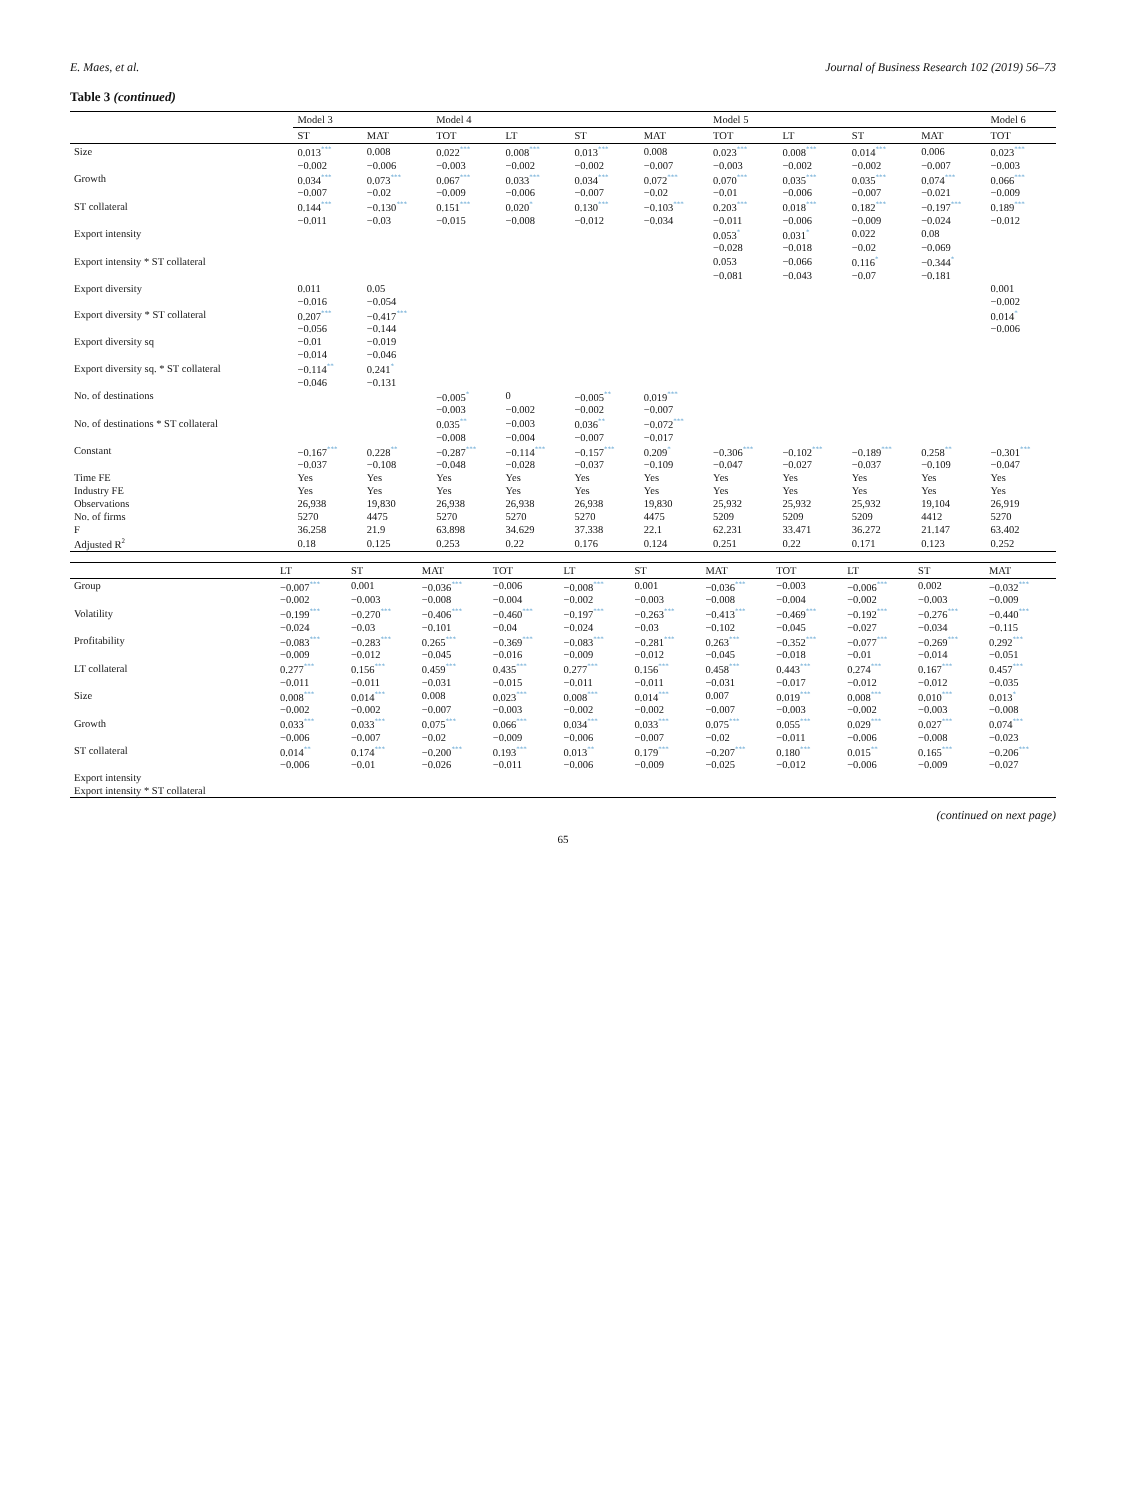E. Maes, et al. Journal of Business Research 102 (2019) 56–73
Table 3 (continued)
| | Model 3 | | Model 4 | | | | Model 5 | | | | Model 6 |
| --- | --- | --- | --- | --- | --- | --- | --- | --- | --- | --- | --- |
| | ST | MAT | TOT | LT | ST | MAT | TOT | LT | ST | MAT | TOT |
| Size | 0.013<sup>***</sup> | 0.008 | 0.022<sup>***</sup> | 0.008<sup>***</sup> | 0.013<sup>***</sup> | 0.008 | 0.023<sup>***</sup> | 0.008<sup>***</sup> | 0.014<sup>***</sup> | 0.006 | 0.023<sup>***</sup> |
| | −0.002 | −0.006 | −0.003 | −0.002 | −0.002 | −0.007 | −0.003 | −0.002 | −0.002 | −0.007 | −0.003 |
| Growth | 0.034<sup>***</sup> | 0.073<sup>***</sup> | 0.067<sup>***</sup> | 0.033<sup>***</sup> | 0.034<sup>***</sup> | 0.072<sup>***</sup> | 0.070<sup>***</sup> | 0.035<sup>***</sup> | 0.035<sup>***</sup> | 0.074<sup>***</sup> | 0.066<sup>***</sup> |
| | −0.007 | −0.02 | −0.009 | −0.006 | −0.007 | −0.02 | −0.01 | −0.006 | −0.007 | −0.021 | −0.009 |
| ST collateral | 0.144<sup>***</sup> | −0.130<sup>***</sup> | 0.151<sup>***</sup> | 0.020<sup>*</sup> | 0.130<sup>***</sup> | −0.103<sup>***</sup> | 0.203<sup>***</sup> | 0.018<sup>***</sup> | 0.182<sup>***</sup> | −0.197<sup>***</sup> | 0.189<sup>***</sup> |
| | −0.011 | −0.03 | −0.015 | −0.008 | −0.012 | −0.034 | −0.011 | −0.006 | −0.009 | −0.024 | −0.012 |
| Export intensity | | | | | | | 0.053<sup>*</sup> | 0.031<sup>*</sup> | 0.022 | 0.08 | |
| | | | | | | | −0.028 | −0.018 | −0.02 | −0.069 | |
| Export intensity * ST collateral | | | | | | | 0.053 | −0.066 | 0.116<sup>*</sup> | −0.344<sup>*</sup> | |
| | | | | | | | −0.081 | −0.043 | −0.07 | −0.181 | |
| Export diversity | 0.011 | 0.05 | | | | | | | | | 0.001 |
| | −0.016 | −0.054 | | | | | | | | | −0.002 |
| Export diversity * ST collateral | 0.207<sup>***</sup> | −0.417<sup>***</sup> | | | | | | | | | 0.014<sup>*</sup> |
| | −0.056 | −0.144 | | | | | | | | | −0.006 |
| Export diversity sq | −0.01 | −0.019 | | | | | | | | | |
| | −0.014 | −0.046 | | | | | | | | | |
| Export diversity sq. * ST collateral | −0.114<sup>**</sup> | 0.241<sup>*</sup> | | | | | | | | | |
| | −0.046 | −0.131 | | | | | | | | | |
| No. of destinations | | | −0.005<sup>*</sup> | 0 | −0.005<sup>**</sup> | 0.019<sup>***</sup> | | | | | |
| | | | −0.003 | −0.002 | −0.002 | −0.007 | | | | | |
| No. of destinations * ST collateral | | | 0.035<sup>**</sup> | −0.003 | 0.036<sup>**</sup> | −0.072<sup>***</sup> | | | | | |
| | | | −0.008 | −0.004 | −0.007 | −0.017 | | | | | |
| Constant | −0.167<sup>***</sup> | 0.228<sup>**</sup> | −0.287<sup>***</sup> | −0.114<sup>***</sup> | −0.157<sup>***</sup> | 0.209<sup>*</sup> | −0.306<sup>***</sup> | −0.102<sup>***</sup> | −0.189<sup>***</sup> | 0.258<sup>**</sup> | −0.301<sup>***</sup> |
| | −0.037 | −0.108 | −0.048 | −0.028 | −0.037 | −0.109 | −0.047 | −0.027 | −0.037 | −0.109 | −0.047 |
| Time FE | Yes | Yes | Yes | Yes | Yes | Yes | Yes | Yes | Yes | Yes | Yes |
| Industry FE | Yes | Yes | Yes | Yes | Yes | Yes | Yes | Yes | Yes | Yes | Yes |
| Observations | 26,938 | 19,830 | 26,938 | 26,938 | 26,938 | 19,830 | 25,932 | 25,932 | 25,932 | 19,104 | 26,919 |
| No. of firms | 5270 | 4475 | 5270 | 5270 | 5270 | 4475 | 5209 | 5209 | 5209 | 4412 | 5270 |
| F | 36.258 | 21.9 | 63.898 | 34.629 | 37.338 | 22.1 | 62.231 | 33.471 | 36.272 | 21.147 | 63.402 |
| Adjusted R<sup>2</sup> | 0.18 | 0.125 | 0.253 | 0.22 | 0.176 | 0.124 | 0.251 | 0.22 | 0.171 | 0.123 | 0.252 |
| | LT | ST | MAT | TOT | LT | ST | MAT | TOT | LT | ST | MAT |
| --- | --- | --- | --- | --- | --- | --- | --- | --- | --- | --- | --- |
| Group | −0.007<sup>***</sup> | 0.001 | −0.036<sup>***</sup> | −0.006 | −0.008<sup>***</sup> | 0.001 | −0.036<sup>***</sup> | −0.003 | −0.006<sup>***</sup> | 0.002 | −0.032<sup>***</sup> |
| | −0.002 | −0.003 | −0.008 | −0.004 | −0.002 | −0.003 | −0.008 | −0.004 | −0.002 | −0.003 | −0.009 |
| Volatility | −0.199<sup>***</sup> | −0.270<sup>***</sup> | −0.406<sup>***</sup> | −0.460<sup>***</sup> | −0.197<sup>***</sup> | −0.263<sup>***</sup> | −0.413<sup>***</sup> | −0.469<sup>***</sup> | −0.192<sup>***</sup> | −0.276<sup>***</sup> | −0.440<sup>***</sup> |
| | −0.024 | −0.03 | −0.101 | −0.04 | −0.024 | −0.03 | −0.102 | −0.045 | −0.027 | −0.034 | −0.115 |
| Profitability | −0.083<sup>***</sup> | −0.283<sup>***</sup> | 0.265<sup>***</sup> | −0.369<sup>***</sup> | −0.083<sup>***</sup> | −0.281<sup>***</sup> | 0.263<sup>***</sup> | −0.352<sup>***</sup> | −0.077<sup>***</sup> | −0.269<sup>***</sup> | 0.292<sup>***</sup> |
| | −0.009 | −0.012 | −0.045 | −0.016 | −0.009 | −0.012 | −0.045 | −0.018 | −0.01 | −0.014 | −0.051 |
| LT collateral | 0.277<sup>***</sup> | 0.156<sup>***</sup> | 0.459<sup>***</sup> | 0.435<sup>***</sup> | 0.277<sup>***</sup> | 0.156<sup>***</sup> | 0.458<sup>***</sup> | 0.443<sup>***</sup> | 0.274<sup>***</sup> | 0.167<sup>***</sup> | 0.457<sup>***</sup> |
| | −0.011 | −0.011 | −0.031 | −0.015 | −0.011 | −0.011 | −0.031 | −0.017 | −0.012 | −0.012 | −0.035 |
| Size | 0.008<sup>***</sup> | 0.014<sup>***</sup> | 0.008 | 0.023<sup>***</sup> | 0.008<sup>***</sup> | 0.014<sup>***</sup> | 0.007 | 0.019<sup>***</sup> | 0.008<sup>***</sup> | 0.010<sup>***</sup> | 0.013<sup>*</sup> |
| | −0.002 | −0.002 | −0.007 | −0.003 | −0.002 | −0.002 | −0.007 | −0.003 | −0.002 | −0.003 | −0.008 |
| Growth | 0.033<sup>***</sup> | 0.033<sup>***</sup> | 0.075<sup>***</sup> | 0.066<sup>***</sup> | 0.034<sup>***</sup> | 0.033<sup>***</sup> | 0.075<sup>***</sup> | 0.055<sup>***</sup> | 0.029<sup>***</sup> | 0.027<sup>***</sup> | 0.074<sup>***</sup> |
| | −0.006 | −0.007 | −0.02 | −0.009 | −0.006 | −0.007 | −0.02 | −0.011 | −0.006 | −0.008 | −0.023 |
| ST collateral | 0.014<sup>**</sup> | 0.174<sup>***</sup> | −0.200<sup>***</sup> | 0.193<sup>***</sup> | 0.013<sup>**</sup> | 0.179<sup>***</sup> | −0.207<sup>***</sup> | 0.180<sup>***</sup> | 0.015<sup>**</sup> | 0.165<sup>***</sup> | −0.206<sup>***</sup> |
| | −0.006 | −0.01 | −0.026 | −0.011 | −0.006 | −0.009 | −0.025 | −0.012 | −0.006 | −0.009 | −0.027 |
| Export intensity | | | | | | | | | | | |
| Export intensity * ST collateral | | | | | | | | | | | |
(continued on next page)
65